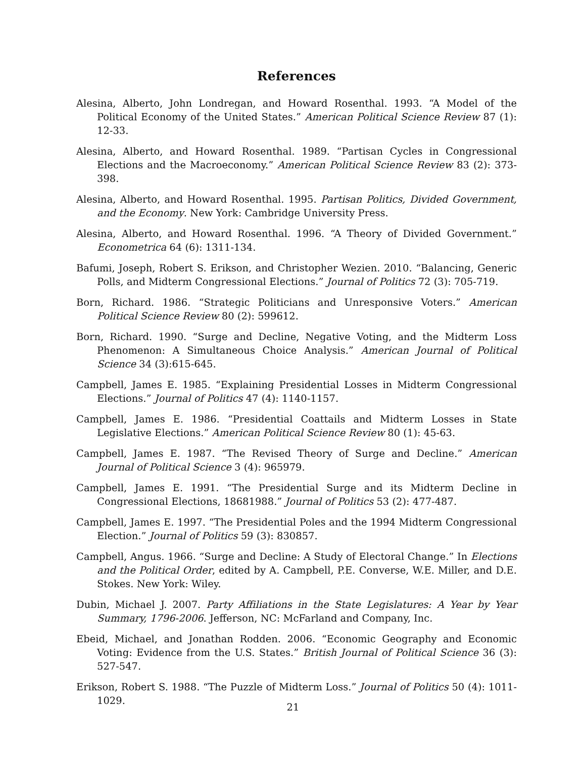References
Alesina, Alberto, John Londregan, and Howard Rosenthal. 1993. “A Model of the Political Economy of the United States.” American Political Science Review 87 (1): 12-33.
Alesina, Alberto, and Howard Rosenthal. 1989. “Partisan Cycles in Congressional Elections and the Macroeconomy.” American Political Science Review 83 (2): 373-398.
Alesina, Alberto, and Howard Rosenthal. 1995. Partisan Politics, Divided Government, and the Economy. New York: Cambridge University Press.
Alesina, Alberto, and Howard Rosenthal. 1996. “A Theory of Divided Government.” Econometrica 64 (6): 1311-134.
Bafumi, Joseph, Robert S. Erikson, and Christopher Wezien. 2010. “Balancing, Generic Polls, and Midterm Congressional Elections.” Journal of Politics 72 (3): 705-719.
Born, Richard. 1986. “Strategic Politicians and Unresponsive Voters.” American Political Science Review 80 (2): 599612.
Born, Richard. 1990. “Surge and Decline, Negative Voting, and the Midterm Loss Phenomenon: A Simultaneous Choice Analysis.” American Journal of Political Science 34 (3):615-645.
Campbell, James E. 1985. “Explaining Presidential Losses in Midterm Congressional Elections.” Journal of Politics 47 (4): 1140-1157.
Campbell, James E. 1986. “Presidential Coattails and Midterm Losses in State Legislative Elections.” American Political Science Review 80 (1): 45-63.
Campbell, James E. 1987. “The Revised Theory of Surge and Decline.” American Journal of Political Science 3 (4): 965979.
Campbell, James E. 1991. “The Presidential Surge and its Midterm Decline in Congressional Elections, 18681988.” Journal of Politics 53 (2): 477-487.
Campbell, James E. 1997. “The Presidential Poles and the 1994 Midterm Congressional Election.” Journal of Politics 59 (3): 830857.
Campbell, Angus. 1966. “Surge and Decline: A Study of Electoral Change.” In Elections and the Political Order, edited by A. Campbell, P.E. Converse, W.E. Miller, and D.E. Stokes. New York: Wiley.
Dubin, Michael J. 2007. Party Affiliations in the State Legislatures: A Year by Year Summary, 1796-2006. Jefferson, NC: McFarland and Company, Inc.
Ebeid, Michael, and Jonathan Rodden. 2006. “Economic Geography and Economic Voting: Evidence from the U.S. States.” British Journal of Political Science 36 (3): 527-547.
Erikson, Robert S. 1988. “The Puzzle of Midterm Loss.” Journal of Politics 50 (4): 1011-1029.
21